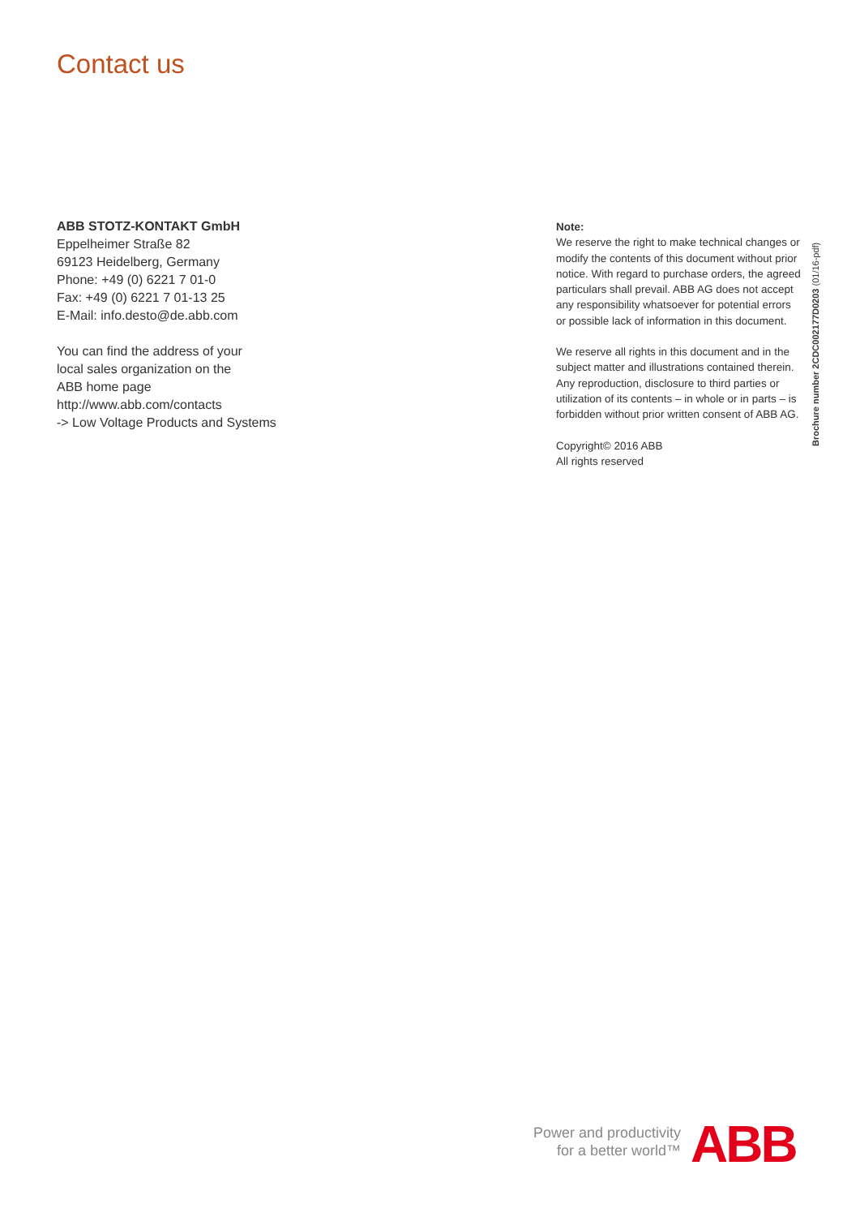Contact us
ABB STOTZ-KONTAKT GmbH
Eppelheimer Straße 82
69123 Heidelberg, Germany
Phone: +49 (0) 6221 7 01-0
Fax: +49 (0) 6221 7 01-13 25
E-Mail: info.desto@de.abb.com
You can find the address of your
local sales organization on the
ABB home page
http://www.abb.com/contacts
-> Low Voltage Products and Systems
Note:
We reserve the right to make technical changes or modify the contents of this document without prior notice. With regard to purchase orders, the agreed particulars shall prevail. ABB AG does not accept any responsibility whatsoever for potential errors or possible lack of information in this document.
We reserve all rights in this document and in the subject matter and illustrations contained therein. Any reproduction, disclosure to third parties or utilization of its contents – in whole or in parts – is forbidden without prior written consent of ABB AG.
Copyright© 2016 ABB
All rights reserved
Brochure number 2CDC002177D0203 (01/16-pdf)
Power and productivity
for a better world™
ABB